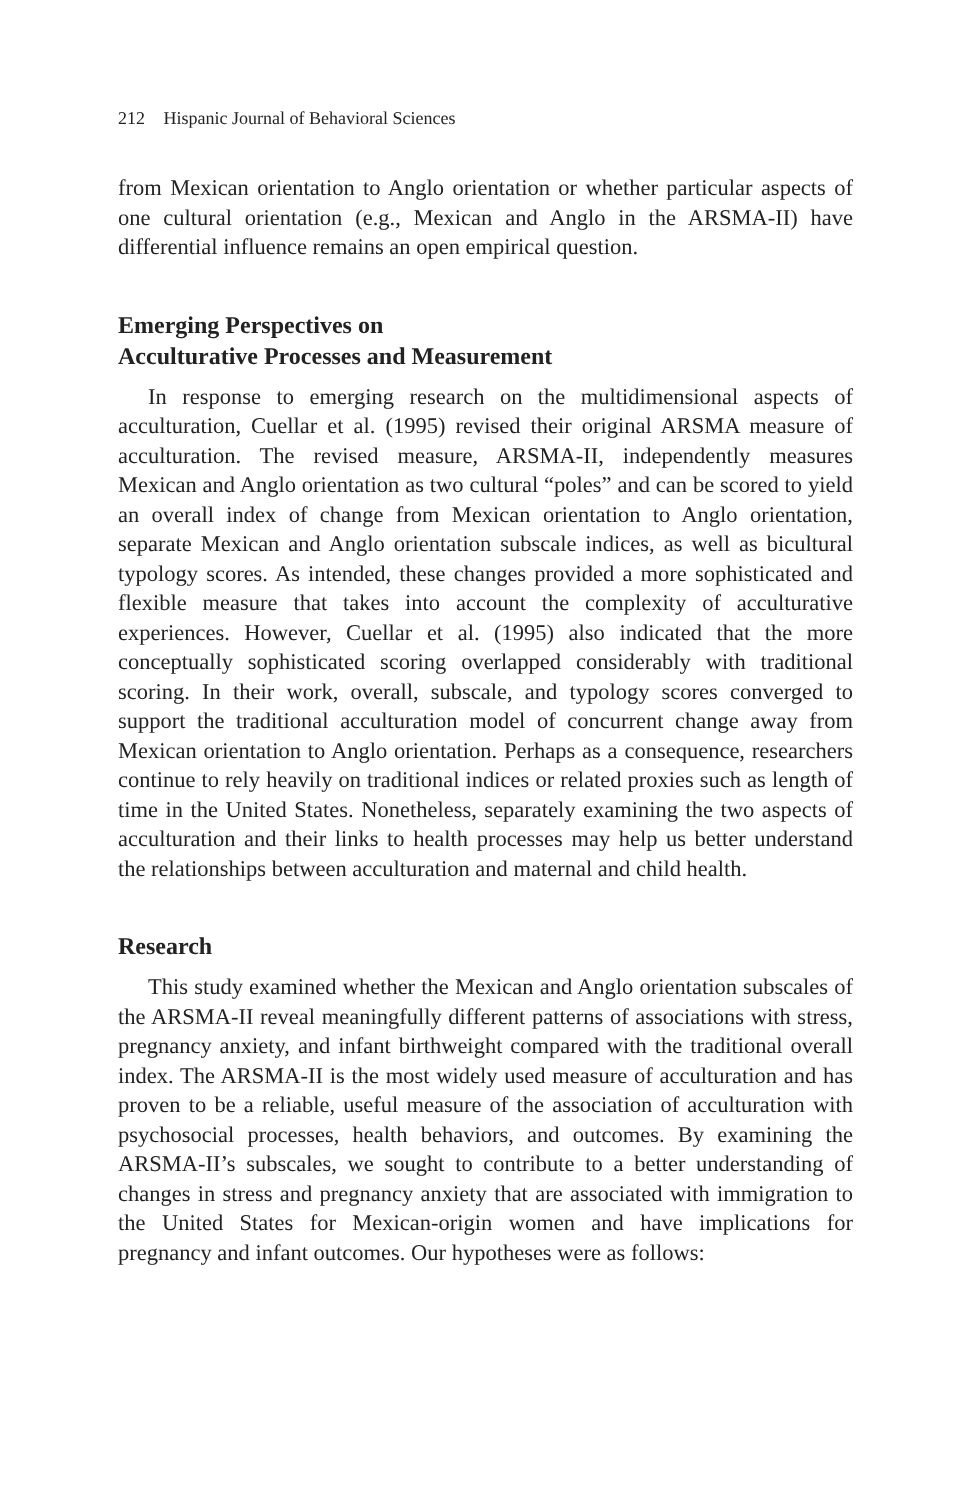212 Hispanic Journal of Behavioral Sciences
from Mexican orientation to Anglo orientation or whether particular aspects of one cultural orientation (e.g., Mexican and Anglo in the ARSMA-II) have differential influence remains an open empirical question.
Emerging Perspectives on
Acculturative Processes and Measurement
In response to emerging research on the multidimensional aspects of acculturation, Cuellar et al. (1995) revised their original ARSMA measure of acculturation. The revised measure, ARSMA-II, independently measures Mexican and Anglo orientation as two cultural “poles” and can be scored to yield an overall index of change from Mexican orientation to Anglo orientation, separate Mexican and Anglo orientation subscale indices, as well as bicultural typology scores. As intended, these changes provided a more sophisticated and flexible measure that takes into account the complexity of acculturative experiences. However, Cuellar et al. (1995) also indicated that the more conceptually sophisticated scoring overlapped considerably with traditional scoring. In their work, overall, subscale, and typology scores converged to support the traditional acculturation model of concurrent change away from Mexican orientation to Anglo orientation. Perhaps as a consequence, researchers continue to rely heavily on traditional indices or related proxies such as length of time in the United States. Nonetheless, separately examining the two aspects of acculturation and their links to health processes may help us better understand the relationships between acculturation and maternal and child health.
Research
This study examined whether the Mexican and Anglo orientation subscales of the ARSMA-II reveal meaningfully different patterns of associations with stress, pregnancy anxiety, and infant birthweight compared with the traditional overall index. The ARSMA-II is the most widely used measure of acculturation and has proven to be a reliable, useful measure of the association of acculturation with psychosocial processes, health behaviors, and outcomes. By examining the ARSMA-II’s subscales, we sought to contribute to a better understanding of changes in stress and pregnancy anxiety that are associated with immigration to the United States for Mexican-origin women and have implications for pregnancy and infant outcomes. Our hypotheses were as follows: